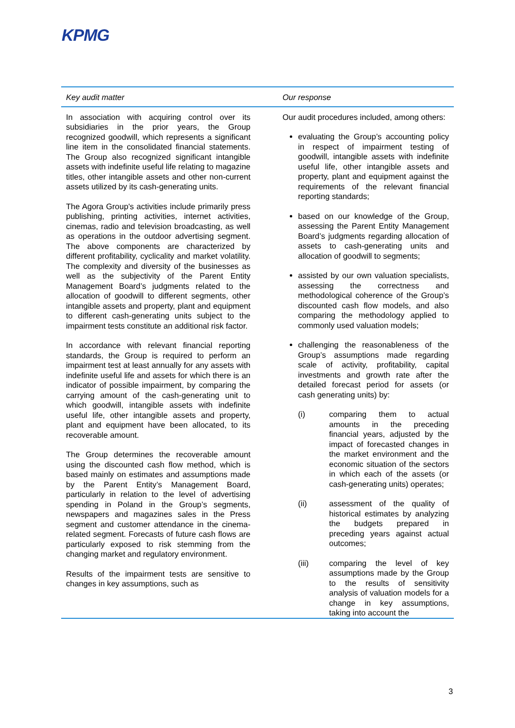KPMG
| Key audit matter | Our response |
| --- | --- |
| In association with acquiring control over its subsidiaries in the prior years, the Group recognized goodwill, which represents a significant line item in the consolidated financial statements. The Group also recognized significant intangible assets with indefinite useful life relating to magazine titles, other intangible assets and other non-current assets utilized by its cash-generating units. The Agora Group's activities include primarily press publishing, printing activities, internet activities, cinemas, radio and television broadcasting, as well as operations in the outdoor advertising segment. The above components are characterized by different profitability, cyclicality and market volatility. The complexity and diversity of the businesses as well as the subjectivity of the Parent Entity Management Board’s judgments related to the allocation of goodwill to different segments, other intangible assets and property, plant and equipment to different cash-generating units subject to the impairment tests constitute an additional risk factor. In accordance with relevant financial reporting standards, the Group is required to perform an impairment test at least annually for any assets with indefinite useful life and assets for which there is an indicator of possible impairment, by comparing the carrying amount of the cash-generating unit to which goodwill, intangible assets with indefinite useful life, other intangible assets and property, plant and equipment have been allocated, to its recoverable amount. The Group determines the recoverable amount using the discounted cash flow method, which is based mainly on estimates and assumptions made by the Parent Entity’s Management Board, particularly in relation to the level of advertising spending in Poland in the Group’s segments, newspapers and magazines sales in the Press segment and customer attendance in the cinema-related segment. Forecasts of future cash flows are particularly exposed to risk stemming from the changing market and regulatory environment. Results of the impairment tests are sensitive to changes in key assumptions, such as | Our audit procedures included, among others: evaluating the Group’s accounting policy in respect of impairment testing of goodwill, intangible assets with indefinite useful life, other intangible assets and property, plant and equipment against the requirements of the relevant financial reporting standards; based on our knowledge of the Group, assessing the Parent Entity Management Board’s judgments regarding allocation of assets to cash-generating units and allocation of goodwill to segments; assisted by our own valuation specialists, assessing the correctness and methodological coherence of the Group’s discounted cash flow models, and also comparing the methodology applied to commonly used valuation models; challenging the reasonableness of the Group’s assumptions made regarding scale of activity, profitability, capital investments and growth rate after the detailed forecast period for assets (or cash generating units) by: (i) comparing them to actual amounts in the preceding financial years, adjusted by the impact of forecasted changes in the market environment and the economic situation of the sectors in which each of the assets (or cash-generating units) operates; (ii) assessment of the quality of historical estimates by analyzing the budgets prepared in preceding years against actual outcomes; (iii) comparing the level of key assumptions made by the Group to the results of sensitivity analysis of valuation models for a change in key assumptions, taking into account the |
3